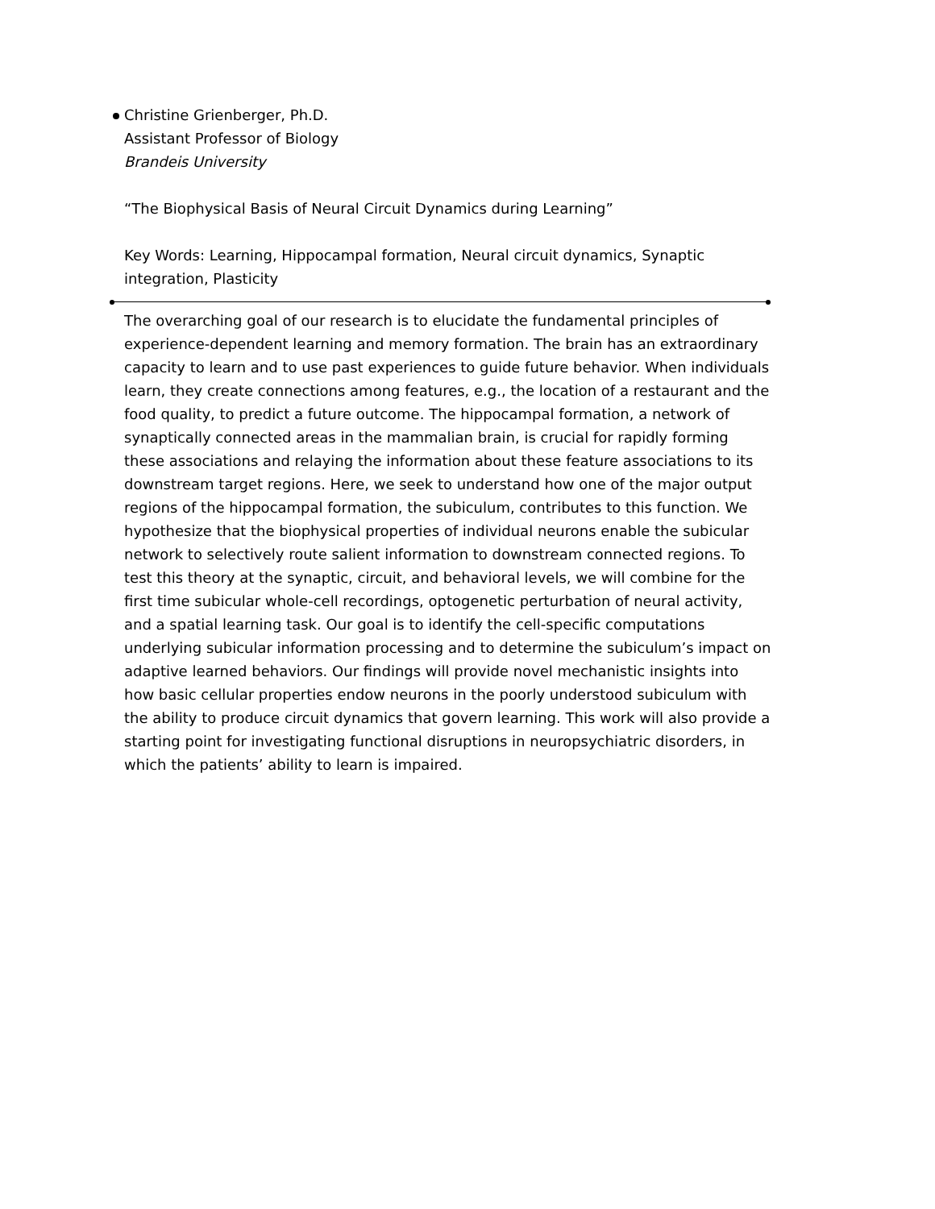Christine Grienberger, Ph.D.
Assistant Professor of Biology
Brandeis University
“The Biophysical Basis of Neural Circuit Dynamics during Learning”
Key Words: Learning, Hippocampal formation, Neural circuit dynamics, Synaptic integration, Plasticity
The overarching goal of our research is to elucidate the fundamental principles of experience-dependent learning and memory formation. The brain has an extraordinary capacity to learn and to use past experiences to guide future behavior. When individuals learn, they create connections among features, e.g., the location of a restaurant and the food quality, to predict a future outcome. The hippocampal formation, a network of synaptically connected areas in the mammalian brain, is crucial for rapidly forming these associations and relaying the information about these feature associations to its downstream target regions. Here, we seek to understand how one of the major output regions of the hippocampal formation, the subiculum, contributes to this function. We hypothesize that the biophysical properties of individual neurons enable the subicular network to selectively route salient information to downstream connected regions. To test this theory at the synaptic, circuit, and behavioral levels, we will combine for the first time subicular whole-cell recordings, optogenetic perturbation of neural activity, and a spatial learning task. Our goal is to identify the cell-specific computations underlying subicular information processing and to determine the subiculum’s impact on adaptive learned behaviors. Our findings will provide novel mechanistic insights into how basic cellular properties endow neurons in the poorly understood subiculum with the ability to produce circuit dynamics that govern learning. This work will also provide a starting point for investigating functional disruptions in neuropsychiatric disorders, in which the patients’ ability to learn is impaired.